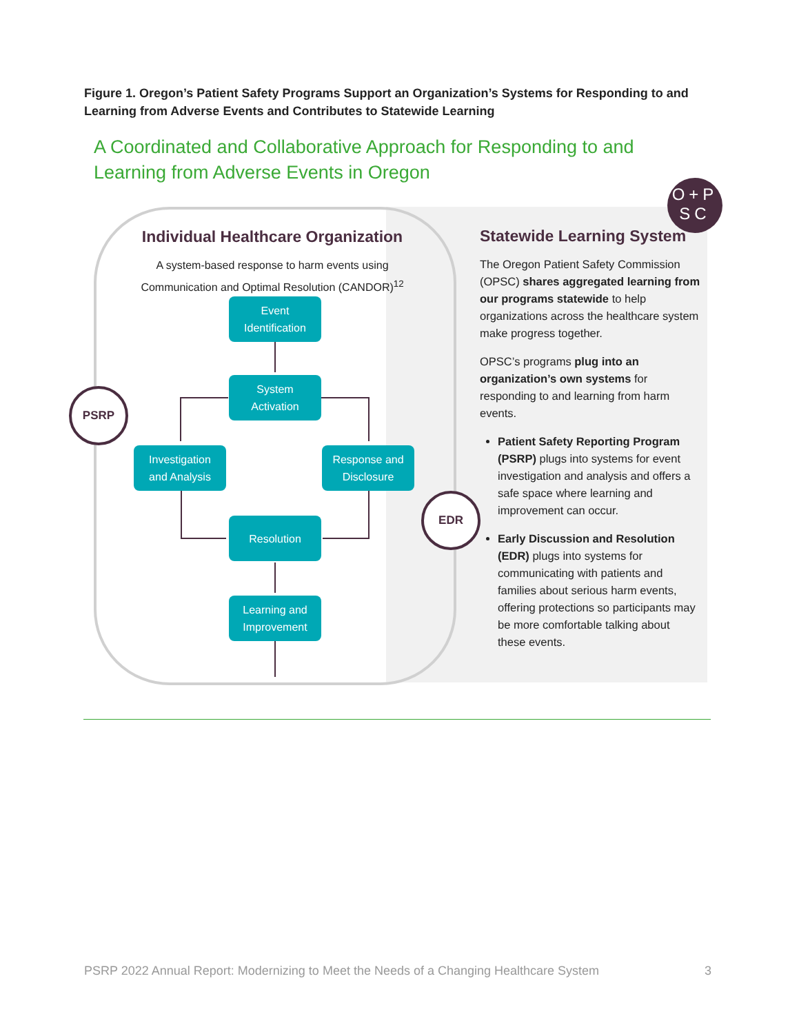Figure 1. Oregon’s Patient Safety Programs Support an Organization’s Systems for Responding to and Learning from Adverse Events and Contributes to Statewide Learning
A Coordinated and Collaborative Approach for Responding to and Learning from Adverse Events in Oregon
Individual Healthcare Organization
A system-based response to harm events using
Communication and Optimal Resolution (CANDOR)<sup>12</sup>
Event
Identification
System
Activation
Investigation
and Analysis
Response and
Disclosure
Resolution
Learning and
Improvement
PSRP
EDR
O+P
SC
Statewide Learning System
The Oregon Patient Safety Commission (OPSC) shares aggregated learning from our programs statewide to help organizations across the healthcare system make progress together.
OPSC’s programs plug into an organization’s own systems for responding to and learning from harm events.
Patient Safety Reporting Program (PSRP) plugs into systems for event investigation and analysis and offers a safe space where learning and improvement can occur.
Early Discussion and Resolution (EDR) plugs into systems for communicating with patients and families about serious harm events, offering protections so participants may be more comfortable talking about these events.
PSRP 2022 Annual Report: Modernizing to Meet the Needs of a Changing Healthcare System 3